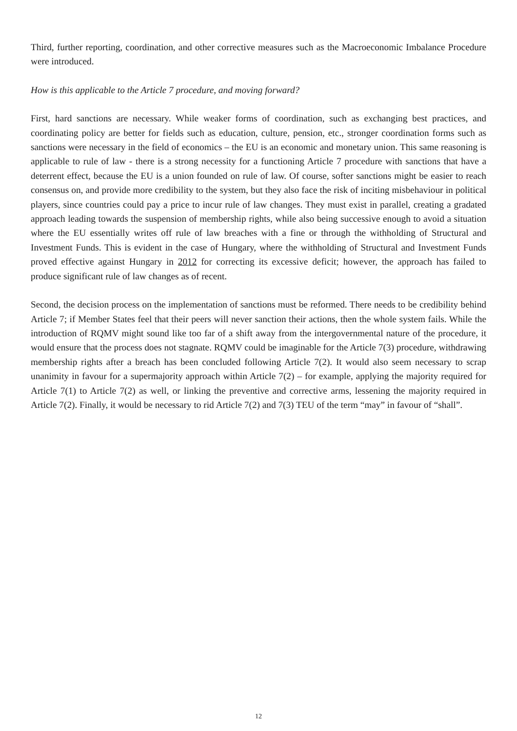Third, further reporting, coordination, and other corrective measures such as the Macroeconomic Imbalance Procedure were introduced.
How is this applicable to the Article 7 procedure, and moving forward?
First, hard sanctions are necessary. While weaker forms of coordination, such as exchanging best practices, and coordinating policy are better for fields such as education, culture, pension, etc., stronger coordination forms such as sanctions were necessary in the field of economics – the EU is an economic and monetary union. This same reasoning is applicable to rule of law - there is a strong necessity for a functioning Article 7 procedure with sanctions that have a deterrent effect, because the EU is a union founded on rule of law. Of course, softer sanctions might be easier to reach consensus on, and provide more credibility to the system, but they also face the risk of inciting misbehaviour in political players, since countries could pay a price to incur rule of law changes. They must exist in parallel, creating a gradated approach leading towards the suspension of membership rights, while also being successive enough to avoid a situation where the EU essentially writes off rule of law breaches with a fine or through the withholding of Structural and Investment Funds. This is evident in the case of Hungary, where the withholding of Structural and Investment Funds proved effective against Hungary in 2012 for correcting its excessive deficit; however, the approach has failed to produce significant rule of law changes as of recent.
Second, the decision process on the implementation of sanctions must be reformed. There needs to be credibility behind Article 7; if Member States feel that their peers will never sanction their actions, then the whole system fails. While the introduction of RQMV might sound like too far of a shift away from the intergovernmental nature of the procedure, it would ensure that the process does not stagnate. RQMV could be imaginable for the Article 7(3) procedure, withdrawing membership rights after a breach has been concluded following Article 7(2). It would also seem necessary to scrap unanimity in favour for a supermajority approach within Article 7(2) – for example, applying the majority required for Article 7(1) to Article 7(2) as well, or linking the preventive and corrective arms, lessening the majority required in Article 7(2). Finally, it would be necessary to rid Article 7(2) and 7(3) TEU of the term “may” in favour of “shall”.
12